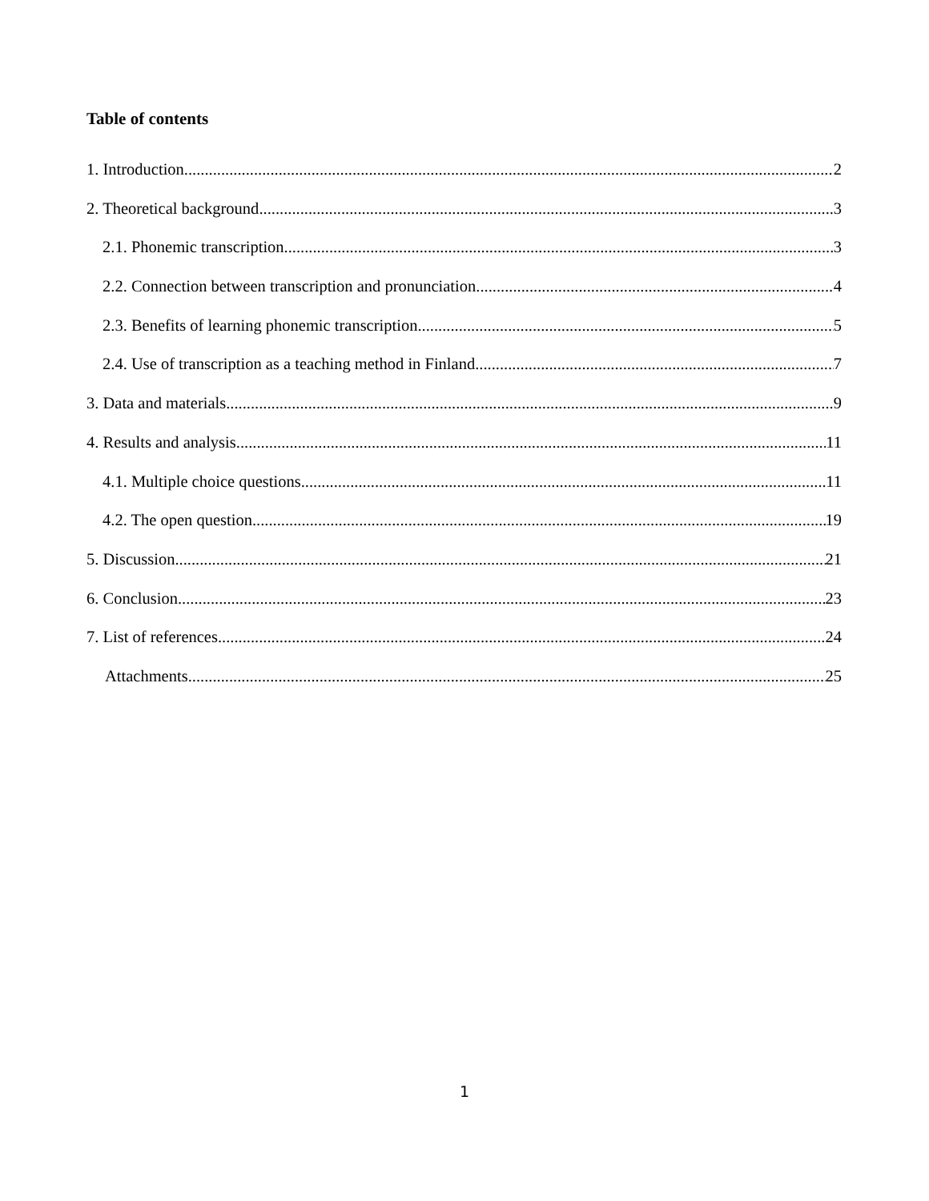Table of contents
1. Introduction 2
2. Theoretical background 3
2.1. Phonemic transcription 3
2.2. Connection between transcription and pronunciation 4
2.3. Benefits of learning phonemic transcription 5
2.4. Use of transcription as a teaching method in Finland 7
3. Data and materials 9
4. Results and analysis 11
4.1. Multiple choice questions 11
4.2. The open question 19
5. Discussion 21
6. Conclusion 23
7. List of references 24
Attachments 25
1